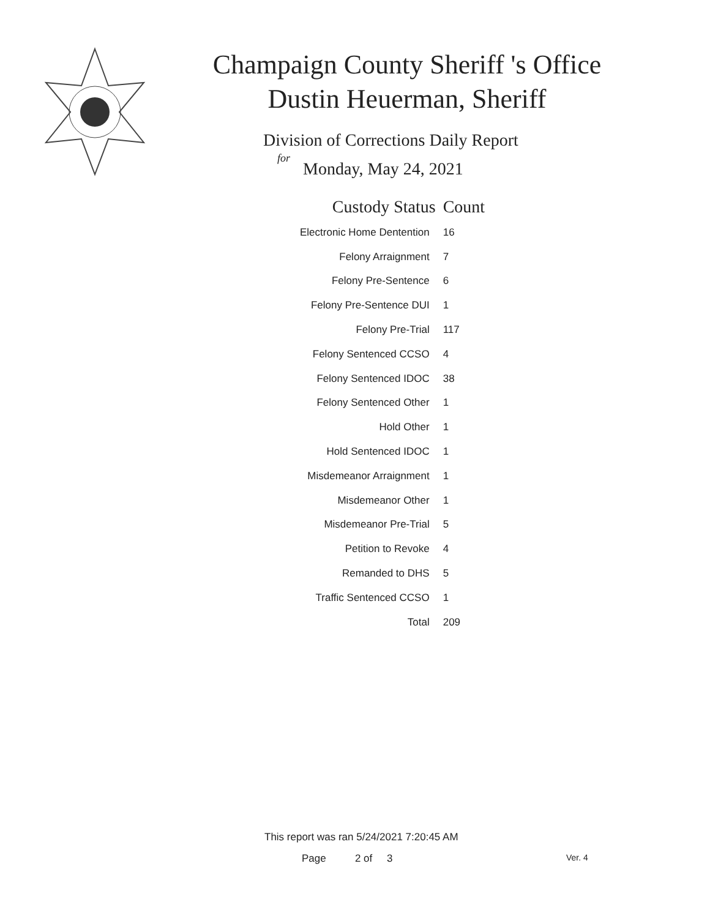Champaign County Sheriff 's Office
Dustin Heuerman, Sheriff
Division of Corrections Daily Report
for
Monday, May 24, 2021
| Custody Status | Count |
| --- | --- |
| Electronic Home Dentention | 16 |
| Felony Arraignment | 7 |
| Felony Pre-Sentence | 6 |
| Felony Pre-Sentence DUI | 1 |
| Felony Pre-Trial | 117 |
| Felony Sentenced CCSO | 4 |
| Felony Sentenced IDOC | 38 |
| Felony Sentenced Other | 1 |
| Hold Other | 1 |
| Hold Sentenced IDOC | 1 |
| Misdemeanor Arraignment | 1 |
| Misdemeanor Other | 1 |
| Misdemeanor Pre-Trial | 5 |
| Petition to Revoke | 4 |
| Remanded to DHS | 5 |
| Traffic Sentenced CCSO | 1 |
| Total | 209 |
This report was ran 5/24/2021 7:20:45 AM
Page 2 of 3 Ver. 4